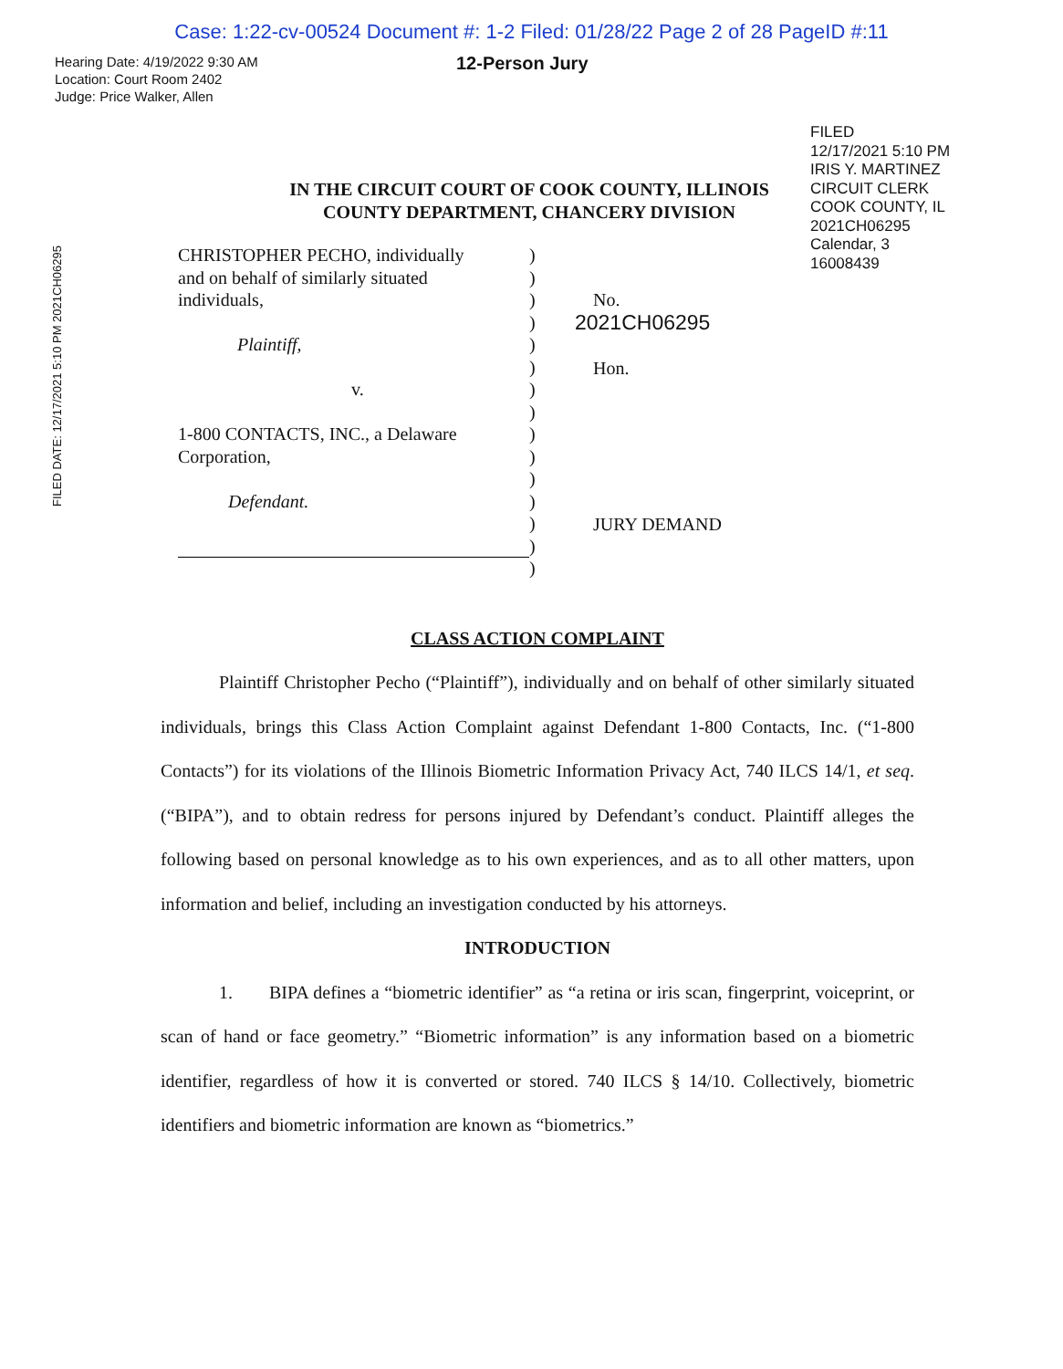Case: 1:22-cv-00524 Document #: 1-2 Filed: 01/28/22 Page 2 of 28 PageID #:11
Hearing Date: 4/19/2022 9:30 AM
Location: Court Room 2402
Judge: Price Walker, Allen
12-Person Jury
FILED
12/17/2021 5:10 PM
IRIS Y. MARTINEZ
CIRCUIT CLERK
COOK COUNTY, IL
2021CH06295
Calendar, 3
16008439
FILED DATE: 12/17/2021 5:10 PM 2021CH06295
IN THE CIRCUIT COURT OF COOK COUNTY, ILLINOIS
COUNTY DEPARTMENT, CHANCERY DIVISION
CHRISTOPHER PECHO, individually
and on behalf of similarly situated
individuals,
Plaintiff,
v.
1-800 CONTACTS, INC., a Delaware
Corporation,
Defendant.
)
)
)
)
)
)
)
)
)
)
)
)
)
)
)
No.
2021CH06295
Hon.
JURY DEMAND
CLASS ACTION COMPLAINT
Plaintiff Christopher Pecho (“Plaintiff”), individually and on behalf of other similarly situated individuals, brings this Class Action Complaint against Defendant 1-800 Contacts, Inc. (“1-800 Contacts”) for its violations of the Illinois Biometric Information Privacy Act, 740 ILCS 14/1, et seq. (“BIPA”), and to obtain redress for persons injured by Defendant’s conduct. Plaintiff alleges the following based on personal knowledge as to his own experiences, and as to all other matters, upon information and belief, including an investigation conducted by his attorneys.
INTRODUCTION
1. BIPA defines a “biometric identifier” as “a retina or iris scan, fingerprint, voiceprint, or scan of hand or face geometry.” “Biometric information” is any information based on a biometric identifier, regardless of how it is converted or stored. 740 ILCS § 14/10. Collectively, biometric identifiers and biometric information are known as “biometrics.”